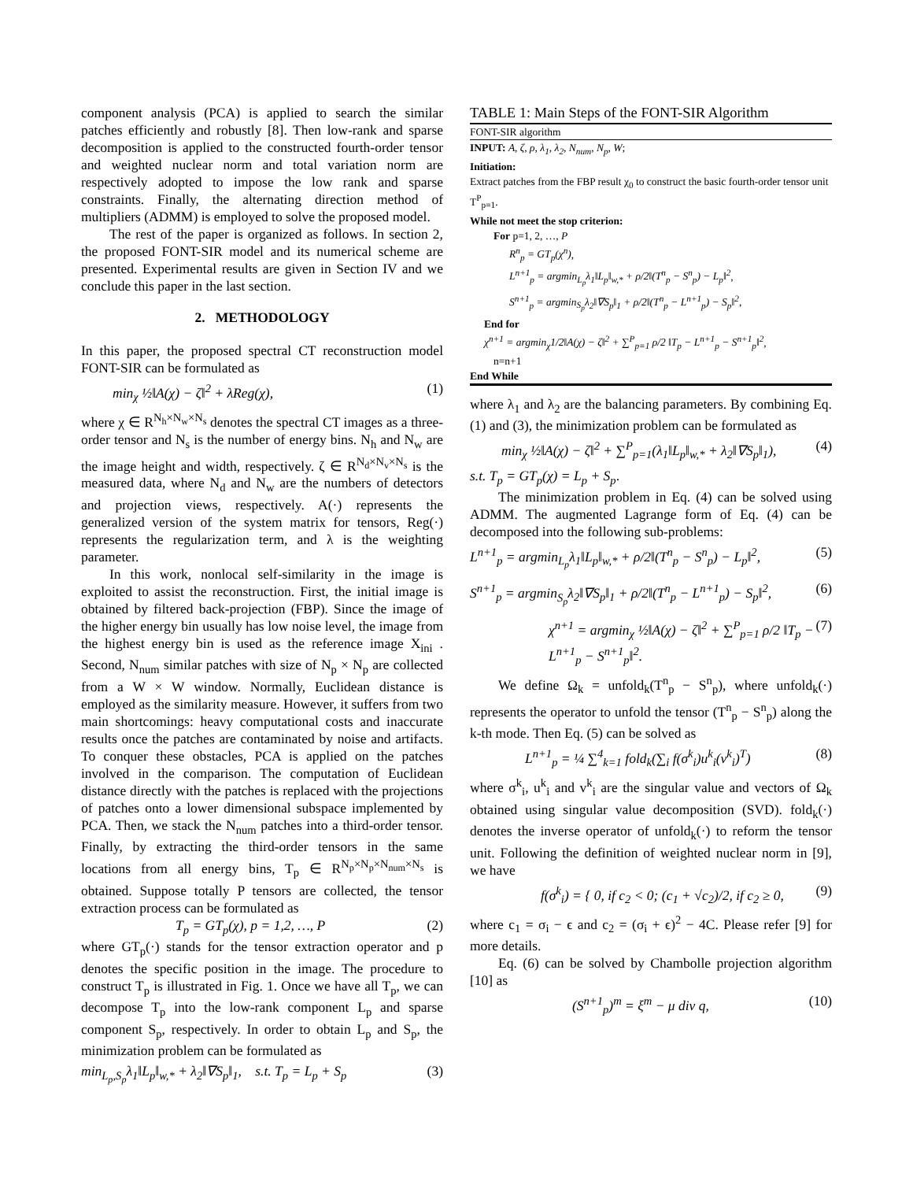component analysis (PCA) is applied to search the similar patches efficiently and robustly [8]. Then low-rank and sparse decomposition is applied to the constructed fourth-order tensor and weighted nuclear norm and total variation norm are respectively adopted to impose the low rank and sparse constraints. Finally, the alternating direction method of multipliers (ADMM) is employed to solve the proposed model.
The rest of the paper is organized as follows. In section 2, the proposed FONT-SIR model and its numerical scheme are presented. Experimental results are given in Section IV and we conclude this paper in the last section.
2. METHODOLOGY
In this paper, the proposed spectral CT reconstruction model FONT-SIR can be formulated as
min<sub>χ</sub> ½‖A(χ) − ζ‖<sup>2</sup> + λReg(χ), (1)
where χ ∈ R<sup>N<sub>h</sub>×N<sub>w</sub>×N<sub>s</sub></sup> denotes the spectral CT images as a three-order tensor and N<sub>s</sub> is the number of energy bins. N<sub>h</sub> and N<sub>w</sub> are the image height and width, respectively. ζ ∈ R<sup>N<sub>d</sub>×N<sub>v</sub>×N<sub>s</sub></sup> is the measured data, where N<sub>d</sub> and N<sub>w</sub> are the numbers of detectors and projection views, respectively. A(·) represents the generalized version of the system matrix for tensors, Reg(·) represents the regularization term, and λ is the weighting parameter.
In this work, nonlocal self-similarity in the image is exploited to assist the reconstruction. First, the initial image is obtained by filtered back-projection (FBP). Since the image of the higher energy bin usually has low noise level, the image from the highest energy bin is used as the reference image X<sub>ini</sub> . Second, N<sub>num</sub> similar patches with size of N<sub>p</sub> × N<sub>p</sub> are collected from a W × W window. Normally, Euclidean distance is employed as the similarity measure. However, it suffers from two main shortcomings: heavy computational costs and inaccurate results once the patches are contaminated by noise and artifacts. To conquer these obstacles, PCA is applied on the patches involved in the comparison. The computation of Euclidean distance directly with the patches is replaced with the projections of patches onto a lower dimensional subspace implemented by PCA. Then, we stack the N<sub>num</sub> patches into a third-order tensor. Finally, by extracting the third-order tensors in the same locations from all energy bins, T<sub>p</sub> ∈ R<sup>N<sub>p</sub>×N<sub>p</sub>×N<sub>num</sub>×N<sub>s</sub></sup> is obtained. Suppose totally P tensors are collected, the tensor extraction process can be formulated as
T<sub>p</sub> = GT<sub>p</sub>(χ), p = 1,2, …, P (2)
where GT<sub>p</sub>(·) stands for the tensor extraction operator and p denotes the specific position in the image. The procedure to construct T<sub>p</sub> is illustrated in Fig. 1. Once we have all T<sub>p</sub>, we can decompose T<sub>p</sub> into the low-rank component L<sub>p</sub> and sparse component S<sub>p</sub>, respectively. In order to obtain L<sub>p</sub> and S<sub>p</sub>, the minimization problem can be formulated as
min<sub>L<sub>p</sub>,S<sub>p</sub></sub>λ<sub>1</sub>‖L<sub>p</sub>‖<sub>w,*</sub> + λ<sub>2</sub>‖∇S<sub>p</sub>‖<sub>1</sub>, s.t. T<sub>p</sub> = L<sub>p</sub> + S<sub>p</sub> (3)
TABLE 1: Main Steps of the FONT-SIR Algorithm
| FONT-SIR algorithm |
| INPUT: A, ζ, ρ, λ<sub>1</sub>, λ<sub>2</sub>, N<sub>num</sub>, N<sub>p</sub>, W ; |
| Initiation: |
| Extract patches from the FBP result χ<sub>0</sub> to construct the basic fourth-order tensor unit T<sup>P</sup><sub>p=1</sub>. |
| While not meet the stop criterion: |
| For p=1, 2, …, P |
| R<sup>n</sup><sub>p</sub> = GT<sub>p</sub>(χ<sup>n</sup>) , |
| L<sup>n+1</sup><sub>p</sub> = argmin<sub>L<sub>p</sub></sub>λ<sub>1</sub>‖L<sub>p</sub>‖<sub>w,*</sub> + ρ/2‖(T<sup>n</sup><sub>p</sub> − S<sup>n</sup><sub>p</sub>) − L<sub>p</sub>‖<sup>2</sup> , |
| S<sup>n+1</sup><sub>p</sub> = argmin<sub>S<sub>p</sub></sub>λ<sub>2</sub>‖∇S<sub>p</sub>‖<sub>1</sub> + ρ/2‖(T<sup>n</sup><sub>p</sub> − L<sup>n+1</sup><sub>p</sub>) − S<sub>p</sub>‖<sup>2</sup> , |
| End for |
| χ<sup>n+1</sup> = argmin<sub>χ</sub>1/2‖A(χ) − ζ‖<sup>2</sup> + ∑<sup>P</sup><sub>p=1</sub> ρ/2 ‖T<sub>p</sub> − L<sup>n+1</sup><sub>p</sub> − S<sup>n+1</sup><sub>p</sub>‖<sup>2</sup> , |
| n=n+1 |
| End While |
where λ<sub>1</sub> and λ<sub>2</sub> are the balancing parameters. By combining Eq. (1) and (3), the minimization problem can be formulated as
min<sub>χ</sub> ½‖A(χ) − ζ‖<sup>2</sup> + ∑<sup>P</sup><sub>p=1</sub>(λ<sub>1</sub>‖L<sub>p</sub>‖<sub>w,*</sub> + λ<sub>2</sub>‖∇S<sub>p</sub>‖<sub>1</sub>), (4)
s.t. T<sub>p</sub> = GT<sub>p</sub>(χ) = L<sub>p</sub> + S<sub>p</sub>.
The minimization problem in Eq. (4) can be solved using ADMM. The augmented Lagrange form of Eq. (4) can be decomposed into the following sub-problems:
L<sup>n+1</sup><sub>p</sub> = argmin<sub>L<sub>p</sub></sub>λ<sub>1</sub>‖L<sub>p</sub>‖<sub>w,*</sub> + ρ/2‖(T<sup>n</sup><sub>p</sub> − S<sup>n</sup><sub>p</sub>) − L<sub>p</sub>‖<sup>2</sup>, (5)
S<sup>n+1</sup><sub>p</sub> = argmin<sub>S<sub>p</sub></sub>λ<sub>2</sub>‖∇S<sub>p</sub>‖<sub>1</sub> + ρ/2‖(T<sup>n</sup><sub>p</sub> − L<sup>n+1</sup><sub>p</sub>) − S<sub>p</sub>‖<sup>2</sup>, (6)
χ<sup>n+1</sup> = argmin<sub>χ</sub> ½‖A(χ) − ζ‖<sup>2</sup> + ∑<sup>P</sup><sub>p=1</sub> ρ/2 ‖T<sub>p</sub> − L<sup>n+1</sup><sub>p</sub> − S<sup>n+1</sup><sub>p</sub>‖<sup>2</sup>. (7)
We define Ω<sub>k</sub> = unfold<sub>k</sub>(T<sup>n</sup><sub>p</sub> − S<sup>n</sup><sub>p</sub>), where unfold<sub>k</sub>(·) represents the operator to unfold the tensor (T<sup>n</sup><sub>p</sub> − S<sup>n</sup><sub>p</sub>) along the k-th mode. Then Eq. (5) can be solved as
L<sup>n+1</sup><sub>p</sub> = ¼ ∑<sup>4</sup><sub>k=1</sub> fold<sub>k</sub>(∑<sub>i</sub> f(σ<sup>k</sup><sub>i</sub>)u<sup>k</sup><sub>i</sub>(v<sup>k</sup><sub>i</sub>)<sup>T</sup>) (8)
where σ<sup>k</sup><sub>i</sub>, u<sup>k</sup><sub>i</sub> and v<sup>k</sup><sub>i</sub> are the singular value and vectors of Ω<sub>k</sub> obtained using singular value decomposition (SVD). fold<sub>k</sub>(·) denotes the inverse operator of unfold<sub>k</sub>(·) to reform the tensor unit. Following the definition of weighted nuclear norm in [9], we have
f(σ<sup>k</sup><sub>i</sub>) = { 0, if c<sub>2</sub> < 0; (c<sub>1</sub> + √c<sub>2</sub>)/2, if c<sub>2</sub> ≥ 0, (9)
where c<sub>1</sub> = σ<sub>i</sub> − ϵ and c<sub>2</sub> = (σ<sub>i</sub> + ϵ)<sup>2</sup> − 4C. Please refer [9] for more details.
Eq. (6) can be solved by Chambolle projection algorithm [10] as
(S<sup>n+1</sup><sub>p</sub>)<sup>m</sup> = ξ<sup>m</sup> − μ div q, (10)